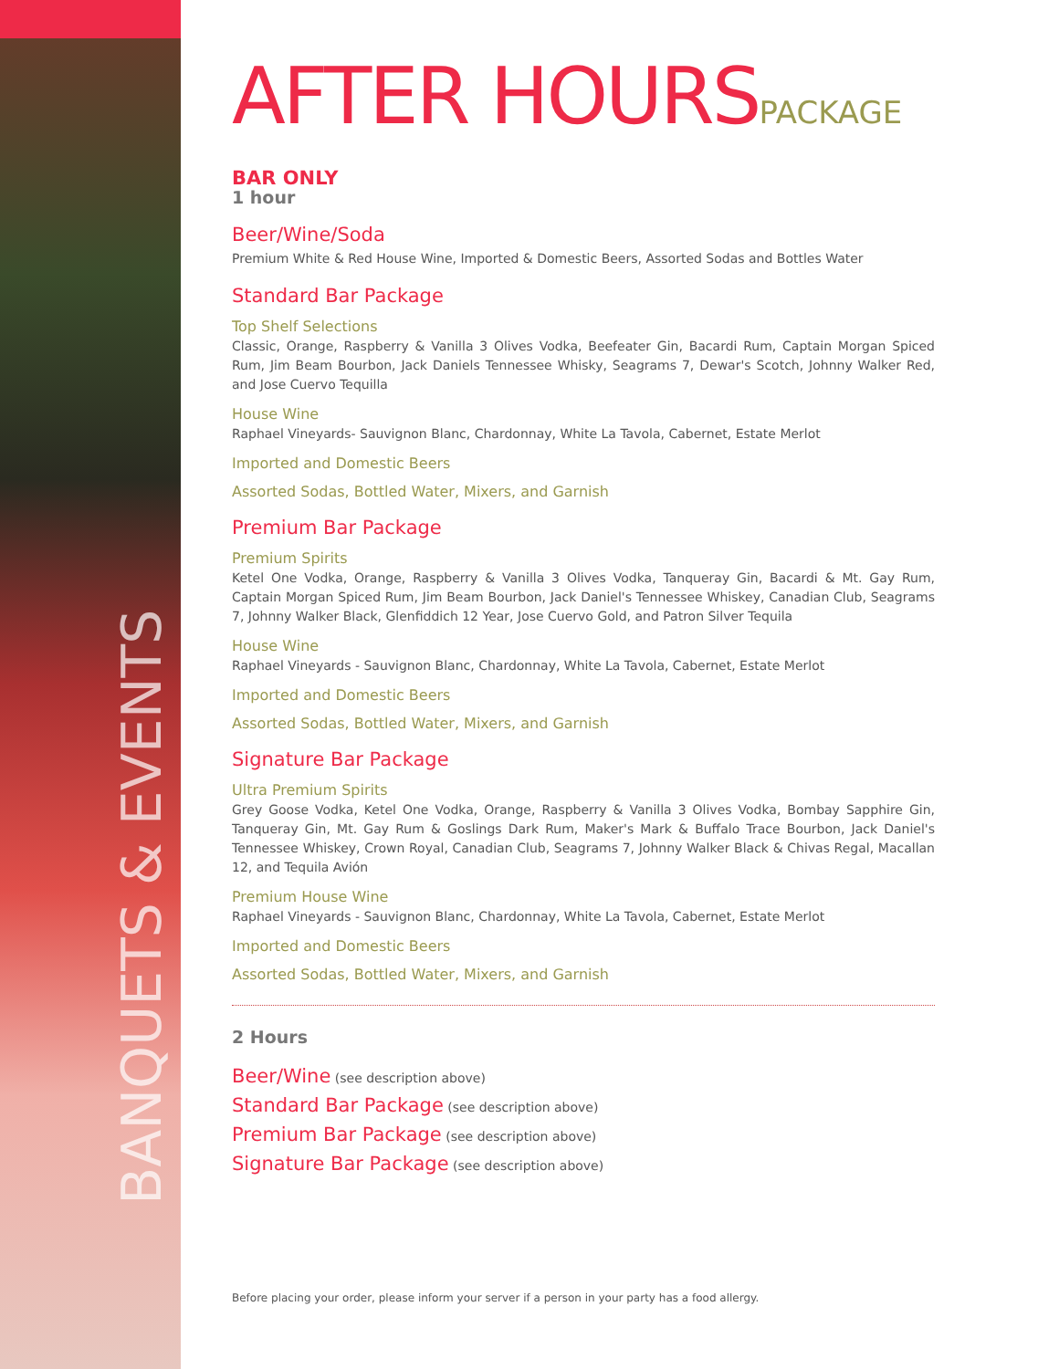BANQUETS & EVENTS
AFTER HOURSPACKAGE
BAR ONLY
1 hour
Beer/Wine/Soda
Premium White & Red House Wine, Imported & Domestic Beers, Assorted Sodas and Bottles Water
Standard Bar Package
Top Shelf Selections
Classic, Orange, Raspberry & Vanilla 3 Olives Vodka, Beefeater Gin, Bacardi Rum, Captain Morgan Spiced Rum, Jim Beam Bourbon, Jack Daniels Tennessee Whisky, Seagrams 7, Dewar's Scotch, Johnny Walker Red, and Jose Cuervo Tequilla
House Wine
Raphael Vineyards- Sauvignon Blanc, Chardonnay, White La Tavola, Cabernet, Estate Merlot
Imported and Domestic Beers
Assorted Sodas, Bottled Water, Mixers, and Garnish
Premium Bar Package
Premium Spirits
Ketel One Vodka, Orange, Raspberry & Vanilla 3 Olives Vodka, Tanqueray Gin, Bacardi & Mt. Gay Rum, Captain Morgan Spiced Rum, Jim Beam Bourbon, Jack Daniel's Tennessee Whiskey, Canadian Club, Seagrams 7, Johnny Walker Black, Glenfiddich 12 Year, Jose Cuervo Gold, and Patron Silver Tequila
House Wine
Raphael Vineyards - Sauvignon Blanc, Chardonnay, White La Tavola, Cabernet, Estate Merlot
Imported and Domestic Beers
Assorted Sodas, Bottled Water, Mixers, and Garnish
Signature Bar Package
Ultra Premium Spirits
Grey Goose Vodka, Ketel One Vodka, Orange, Raspberry & Vanilla 3 Olives Vodka, Bombay Sapphire Gin, Tanqueray Gin, Mt. Gay Rum & Goslings Dark Rum, Maker's Mark & Buffalo Trace Bourbon, Jack Daniel's Tennessee Whiskey, Crown Royal, Canadian Club, Seagrams 7, Johnny Walker Black & Chivas Regal, Macallan 12, and Tequila Avión
Premium House Wine
Raphael Vineyards - Sauvignon Blanc, Chardonnay, White La Tavola, Cabernet, Estate Merlot
Imported and Domestic Beers
Assorted Sodas, Bottled Water, Mixers, and Garnish
2 Hours
Beer/Wine (see description above)
Standard Bar Package (see description above)
Premium Bar Package (see description above)
Signature Bar Package (see description above)
Before placing your order, please inform your server if a person in your party has a food allergy.